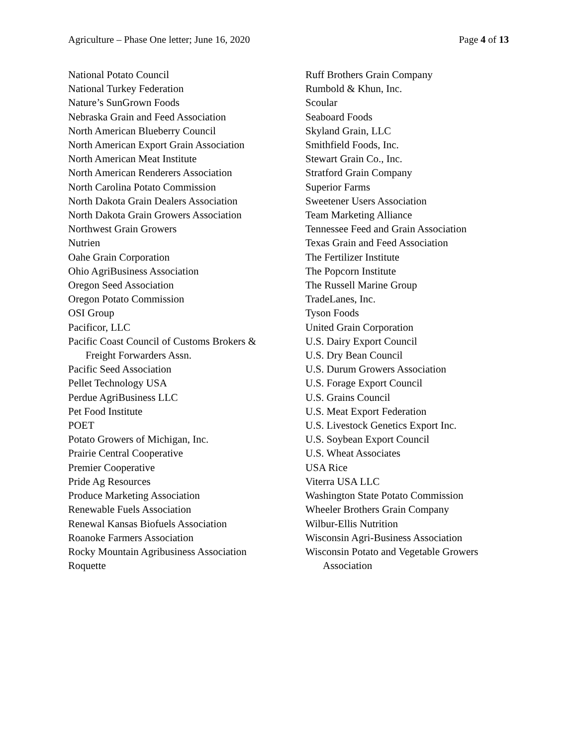Agriculture – Phase One letter; June 16, 2020 Page 4 of 13
National Potato Council
National Turkey Federation
Nature’s SunGrown Foods
Nebraska Grain and Feed Association
North American Blueberry Council
North American Export Grain Association
North American Meat Institute
North American Renderers Association
North Carolina Potato Commission
North Dakota Grain Dealers Association
North Dakota Grain Growers Association
Northwest Grain Growers
Nutrien
Oahe Grain Corporation
Ohio AgriBusiness Association
Oregon Seed Association
Oregon Potato Commission
OSI Group
Pacificor, LLC
Pacific Coast Council of Customs Brokers &
Freight Forwarders Assn.
Pacific Seed Association
Pellet Technology USA
Perdue AgriBusiness LLC
Pet Food Institute
POET
Potato Growers of Michigan, Inc.
Prairie Central Cooperative
Premier Cooperative
Pride Ag Resources
Produce Marketing Association
Renewable Fuels Association
Renewal Kansas Biofuels Association
Roanoke Farmers Association
Rocky Mountain Agribusiness Association
Roquette
Ruff Brothers Grain Company
Rumbold & Khun, Inc.
Scoular
Seaboard Foods
Skyland Grain, LLC
Smithfield Foods, Inc.
Stewart Grain Co., Inc.
Stratford Grain Company
Superior Farms
Sweetener Users Association
Team Marketing Alliance
Tennessee Feed and Grain Association
Texas Grain and Feed Association
The Fertilizer Institute
The Popcorn Institute
The Russell Marine Group
TradeLanes, Inc.
Tyson Foods
United Grain Corporation
U.S. Dairy Export Council
U.S. Dry Bean Council
U.S. Durum Growers Association
U.S. Forage Export Council
U.S. Grains Council
U.S. Meat Export Federation
U.S. Livestock Genetics Export Inc.
U.S. Soybean Export Council
U.S. Wheat Associates
USA Rice
Viterra USA LLC
Washington State Potato Commission
Wheeler Brothers Grain Company
Wilbur-Ellis Nutrition
Wisconsin Agri-Business Association
Wisconsin Potato and Vegetable Growers
Association